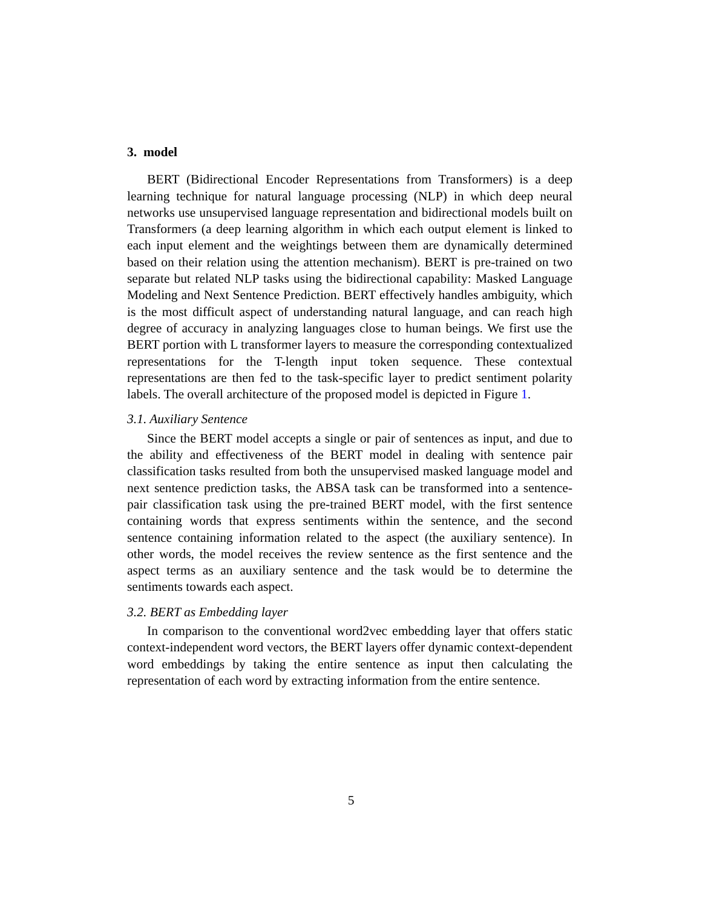3. model
BERT (Bidirectional Encoder Representations from Transformers) is a deep learning technique for natural language processing (NLP) in which deep neural networks use unsupervised language representation and bidirectional models built on Transformers (a deep learning algorithm in which each output element is linked to each input element and the weightings between them are dynamically determined based on their relation using the attention mechanism). BERT is pre-trained on two separate but related NLP tasks using the bidirectional capability: Masked Language Modeling and Next Sentence Prediction. BERT effectively handles ambiguity, which is the most difficult aspect of understanding natural language, and can reach high degree of accuracy in analyzing languages close to human beings. We first use the BERT portion with L transformer layers to measure the corresponding contextualized representations for the T-length input token sequence. These contextual representations are then fed to the task-specific layer to predict sentiment polarity labels. The overall architecture of the proposed model is depicted in Figure 1.
3.1. Auxiliary Sentence
Since the BERT model accepts a single or pair of sentences as input, and due to the ability and effectiveness of the BERT model in dealing with sentence pair classification tasks resulted from both the unsupervised masked language model and next sentence prediction tasks, the ABSA task can be transformed into a sentence-pair classification task using the pre-trained BERT model, with the first sentence containing words that express sentiments within the sentence, and the second sentence containing information related to the aspect (the auxiliary sentence). In other words, the model receives the review sentence as the first sentence and the aspect terms as an auxiliary sentence and the task would be to determine the sentiments towards each aspect.
3.2. BERT as Embedding layer
In comparison to the conventional word2vec embedding layer that offers static context-independent word vectors, the BERT layers offer dynamic context-dependent word embeddings by taking the entire sentence as input then calculating the representation of each word by extracting information from the entire sentence.
5